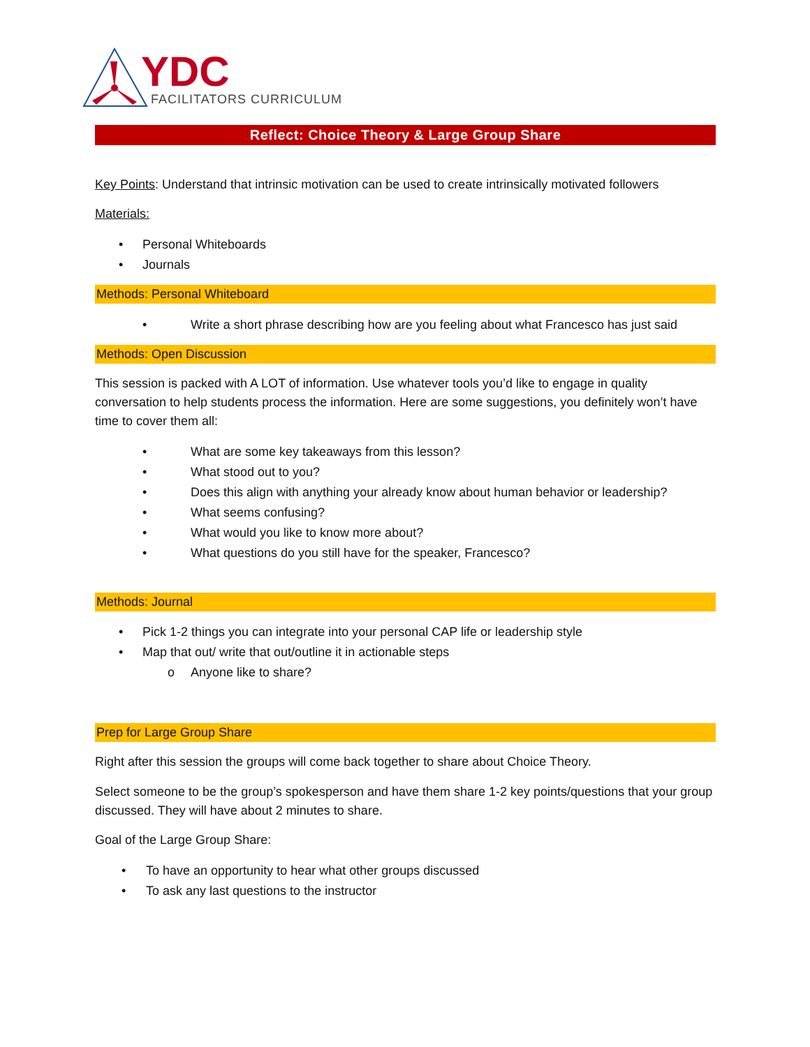YDC
FACILITATORS CURRICULUM
Reflect: Choice Theory & Large Group Share
Key Points: Understand that intrinsic motivation can be used to create intrinsically motivated followers
Materials:
• Personal Whiteboards
• Journals
Methods: Personal Whiteboard
• Write a short phrase describing how are you feeling about what Francesco has just said
Methods: Open Discussion
This session is packed with A LOT of information. Use whatever tools you’d like to engage in quality conversation to help students process the information. Here are some suggestions, you definitely won’t have time to cover them all:
• What are some key takeaways from this lesson?
• What stood out to you?
• Does this align with anything your already know about human behavior or leadership?
• What seems confusing?
• What would you like to know more about?
• What questions do you still have for the speaker, Francesco?
Methods: Journal
• Pick 1-2 things you can integrate into your personal CAP life or leadership style
• Map that out/ write that out/outline it in actionable steps
o Anyone like to share?
Prep for Large Group Share
Right after this session the groups will come back together to share about Choice Theory.
Select someone to be the group’s spokesperson and have them share 1-2 key points/questions that your group discussed. They will have about 2 minutes to share.
Goal of the Large Group Share:
• To have an opportunity to hear what other groups discussed
• To ask any last questions to the instructor